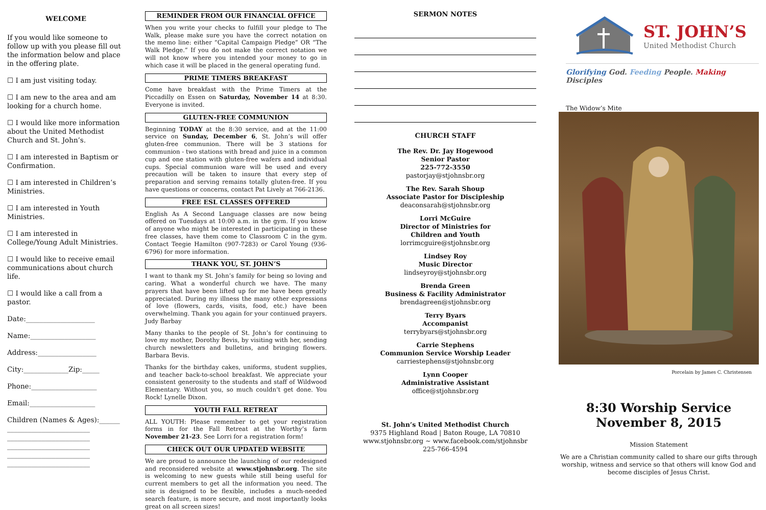WELCOME
If you would like someone to follow up with you please fill out the information below and place in the offering plate.
☐ I am just visiting today.
☐ I am new to the area and am looking for a church home.
☐ I would like more information about the United Methodist Church and St. John’s.
☐ I am interested in Baptism or Confirmation.
☐ I am interested in Children’s Ministries.
☐ I am interested in Youth Ministries.
☐ I am interested in College/Young Adult Ministries.
☐ I would like to receive email communications about church life.
☐ I would like a call from a pastor.
Date:____________________
Name:___________________
Address:_________________
City:_____________Zip:_____
Phone:___________________
Email:___________________
Children (Names & Ages):______
________________________
________________________
________________________
________________________
________________________
REMINDER FROM OUR FINANCIAL OFFICE
When you write your checks to fulfill your pledge to The Walk, please make sure you have the correct notation on the memo line: either “Capital Campaign Pledge” OR “The Walk Pledge.” If you do not make the correct notation we will not know where you intended your money to go in which case it will be placed in the general operating fund.
PRIME TIMERS BREAKFAST
Come have breakfast with the Prime Timers at the Piccadilly on Essen on Saturday, November 14 at 8:30. Everyone is invited.
GLUTEN-FREE COMMUNION
Beginning TODAY at the 8:30 service, and at the 11:00 service on Sunday, December 6, St. John’s will offer gluten-free communion. There will be 3 stations for communion - two stations with bread and juice in a common cup and one station with gluten-free wafers and individual cups. Special communion ware will be used and every precaution will be taken to insure that every step of preparation and serving remains totally gluten-free. If you have questions or concerns, contact Pat Lively at 766-2136.
FREE ESL CLASSES OFFERED
English As A Second Language classes are now being offered on Tuesdays at 10:00 a.m. in the gym. If you know of anyone who might be interested in participating in these free classes, have them come to Classroom C in the gym. Contact Teegie Hamilton (907-7283) or Carol Young (936-6796) for more information.
THANK YOU, ST. JOHN’S
I want to thank my St. John’s family for being so loving and caring. What a wonderful church we have. The many prayers that have been lifted up for me have been greatly appreciated. During my illness the many other expressions of love (flowers, cards, visits, food, etc.) have been overwhelming. Thank you again for your continued prayers. Judy Barbay
Many thanks to the people of St. John’s for continuing to love my mother, Dorothy Bevis, by visiting with her, sending church newsletters and bulletins, and bringing flowers. Barbara Bevis.
Thanks for the birthday cakes, uniforms, student supplies, and teacher back-to-school breakfast. We appreciate your consistent generosity to the students and staff of Wildwood Elementary. Without you, so much couldn’t get done. You Rock! Lynelle Dixon.
YOUTH FALL RETREAT
ALL YOUTH: Please remember to get your registration forms in for the Fall Retreat at the Worthy’s farm November 21-23. See Lorri for a registration form!
CHECK OUT OUR UPDATED WEBSITE
We are proud to announce the launching of our redesigned and reconsidered website at www.stjohnsbr.org. The site is welcoming to new guests while still being useful for current members to get all the information you need. The site is designed to be flexible, includes a much-needed search feature, is more secure, and most importantly looks great on all screen sizes!
SERMON NOTES
CHURCH STAFF
The Rev. Dr. Jay Hogewood
Senior Pastor
225-772-3550
pastorjay@stjohnsbr.org
The Rev. Sarah Shoup
Associate Pastor for Discipleship
deaconsarah@stjohnsbr.org
Lorri McGuire
Director of Ministries for
Children and Youth
lorrimcguire@stjohnsbr.org
Lindsey Roy
Music Director
lindseyroy@stjohnsbr.org
Brenda Green
Business & Facility Administrator
brendagreen@stjohnsbr.org
Terry Byars
Accompanist
terrybyars@stjohnsbr.org
Carrie Stephens
Communion Service Worship Leader
carriestephens@stjohnsbr.org
Lynn Cooper
Administrative Assistant
office@stjohnsbr.org
St. John’s United Methodist Church
9375 Highland Road | Baton Rouge, LA 70810
www.stjohnsbr.org ~ www.facebook.com/stjohnsbr
225-766-4594
ST. JOHN’S
United Methodist Church
Glorifying God. Feeding People. Making Disciples
The Widow’s Mite
Porcelain by James C. Christensen
8:30 Worship Service
November 8, 2015
Mission Statement
We are a Christian community called to share our gifts through worship, witness and service so that others will know God and become disciples of Jesus Christ.